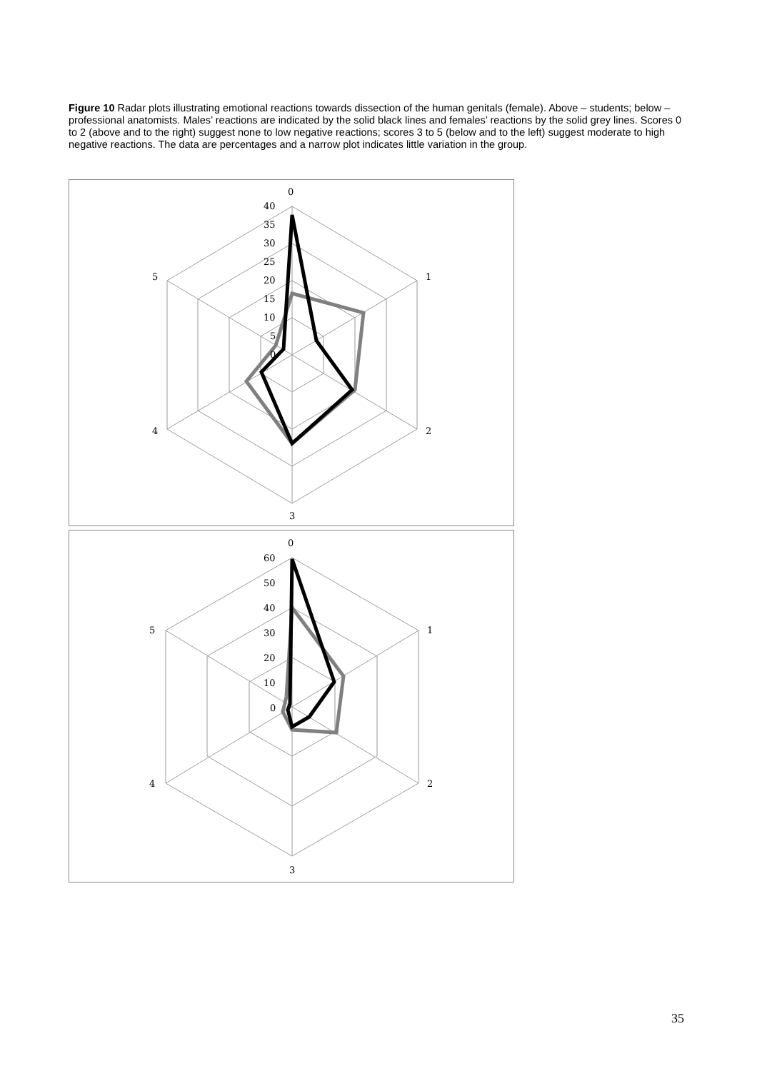Figure 10 Radar plots illustrating emotional reactions towards dissection of the human genitals (female). Above – students; below – professional anatomists. Males’ reactions are indicated by the solid black lines and females’ reactions by the solid grey lines. Scores 0 to 2 (above and to the right) suggest none to low negative reactions; scores 3 to 5 (below and to the left) suggest moderate to high negative reactions. The data are percentages and a narrow plot indicates little variation in the group.
0
1
2
3
4
5
40
35
30
25
20
15
10
5
0
0
1
2
3
4
5
60
50
40
30
20
10
0
35